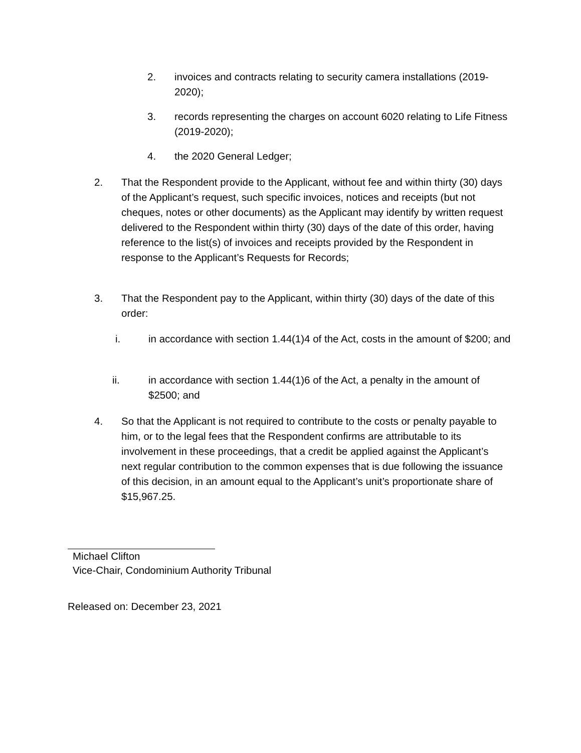2. invoices and contracts relating to security camera installations (2019-2020);
3. records representing the charges on account 6020 relating to Life Fitness (2019-2020);
4. the 2020 General Ledger;
2. That the Respondent provide to the Applicant, without fee and within thirty (30) days of the Applicant’s request, such specific invoices, notices and receipts (but not cheques, notes or other documents) as the Applicant may identify by written request delivered to the Respondent within thirty (30) days of the date of this order, having reference to the list(s) of invoices and receipts provided by the Respondent in response to the Applicant’s Requests for Records;
3. That the Respondent pay to the Applicant, within thirty (30) days of the date of this order:
i. in accordance with section 1.44(1)4 of the Act, costs in the amount of $200; and
ii. in accordance with section 1.44(1)6 of the Act, a penalty in the amount of $2500; and
4. So that the Applicant is not required to contribute to the costs or penalty payable to him, or to the legal fees that the Respondent confirms are attributable to its involvement in these proceedings, that a credit be applied against the Applicant’s next regular contribution to the common expenses that is due following the issuance of this decision, in an amount equal to the Applicant’s unit’s proportionate share of $15,967.25.
Michael Clifton
Vice-Chair, Condominium Authority Tribunal
Released on: December 23, 2021